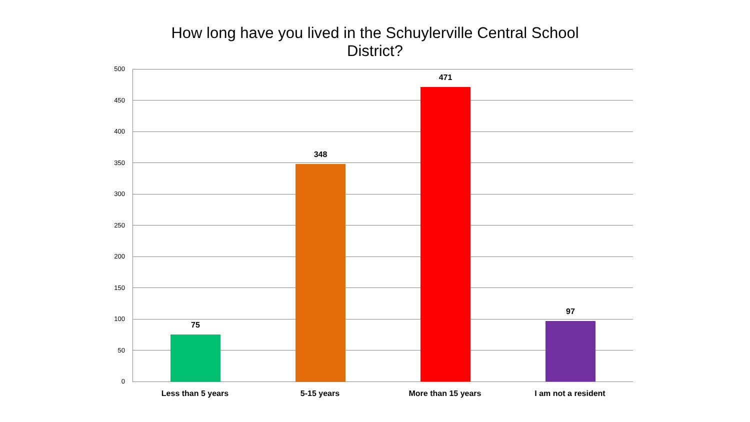How long have you lived in the Schuylerville Central School
District?
500
450
400
350
300
250
200
150
100
50
0
75
348
471
97
Less than 5 years 5-15 years More than 15 years I am not a resident